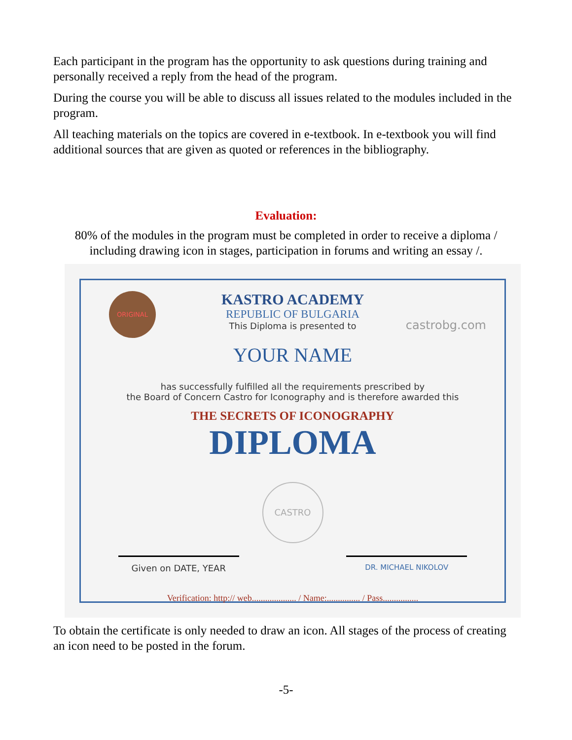Each participant in the program has the opportunity to ask questions during training and personally received a reply from the head of the program.
During the course you will be able to discuss all issues related to the modules included in the program.
All teaching materials on the topics are covered in e-textbook. In e-textbook you will find additional sources that are given as quoted or references in the bibliography.
Evaluation:
80% of the modules in the program must be completed in order to receive a diploma / including drawing icon in stages, participation in forums and writing an essay /.
ORIGINAL
castrobg.com
KASTRO ACADEMY
REPUBLIC OF BULGARIA
This Diploma is presented to
YOUR NAME
has successfully fulfilled all the requirements prescribed by
the Board of Concern Castro for Iconography and is therefore awarded this
THE SECRETS OF ICONOGRAPHY
DIPLOMA
CASTRO
Given on DATE, YEAR
DR. MICHAEL NIKOLOV
Verification: http:// web.................... / Name:............... / Pass................
To obtain the certificate is only needed to draw an icon. All stages of the process of creating an icon need to be posted in the forum.
-5-